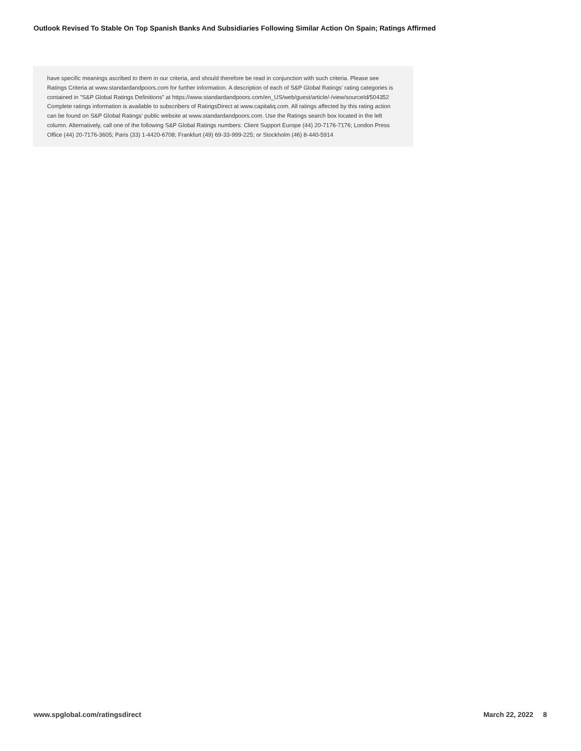Outlook Revised To Stable On Top Spanish Banks And Subsidiaries Following Similar Action On Spain; Ratings Affirmed
have specific meanings ascribed to them in our criteria, and should therefore be read in conjunction with such criteria. Please see Ratings Criteria at www.standardandpoors.com for further information. A description of each of S&P Global Ratings' rating categories is contained in "S&P Global Ratings Definitions" at https://www.standardandpoors.com/en_US/web/guest/article/-/view/sourceId/504352 Complete ratings information is available to subscribers of RatingsDirect at www.capitaliq.com. All ratings affected by this rating action can be found on S&P Global Ratings' public website at www.standardandpoors.com. Use the Ratings search box located in the left column. Alternatively, call one of the following S&P Global Ratings numbers: Client Support Europe (44) 20-7176-7176; London Press Office (44) 20-7176-3605; Paris (33) 1-4420-6708; Frankfurt (49) 69-33-999-225; or Stockholm (46) 8-440-5914
www.spglobal.com/ratingsdirect March 22, 2022 8